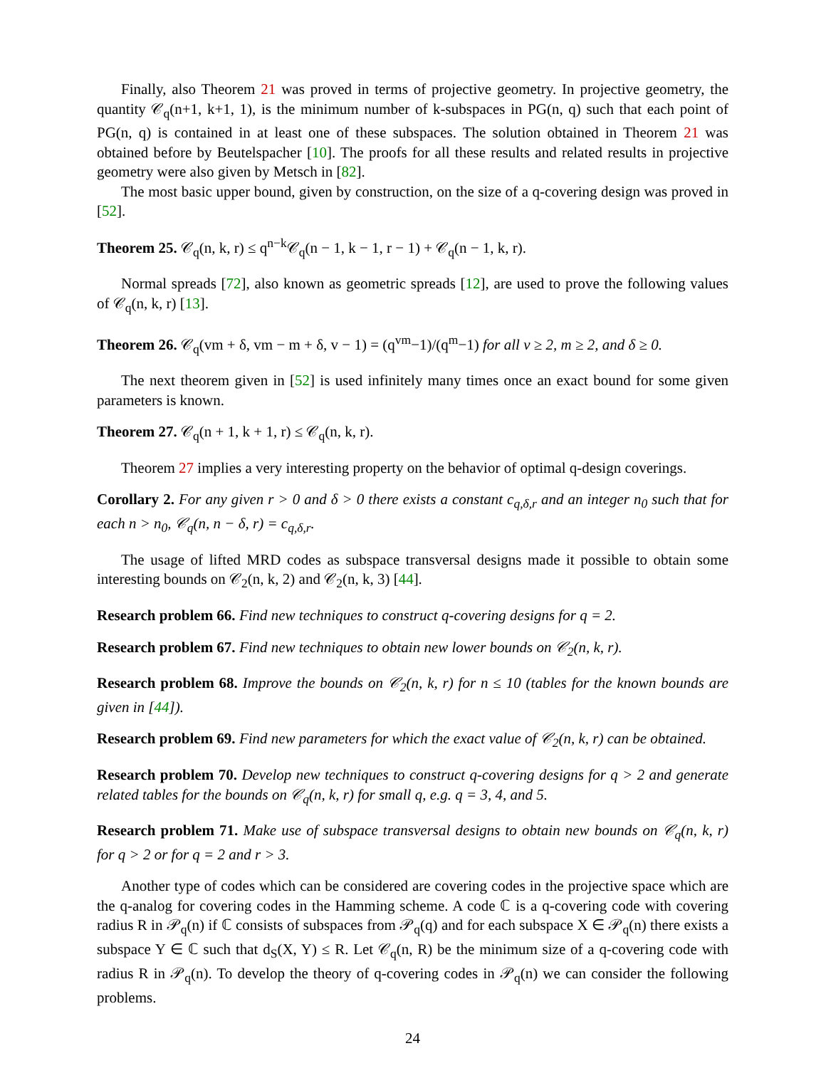Finally, also Theorem 21 was proved in terms of projective geometry. In projective geometry, the quantity 𝒞<sub>q</sub>(n+1, k+1, 1), is the minimum number of k-subspaces in PG(n, q) such that each point of PG(n, q) is contained in at least one of these subspaces. The solution obtained in Theorem 21 was obtained before by Beutelspacher [10]. The proofs for all these results and related results in projective geometry were also given by Metsch in [82].
The most basic upper bound, given by construction, on the size of a q-covering design was proved in [52].
Theorem 25. 𝒞<sub>q</sub>(n, k, r) ≤ q<sup>n−k</sup>𝒞<sub>q</sub>(n − 1, k − 1, r − 1) + 𝒞<sub>q</sub>(n − 1, k, r).
Normal spreads [72], also known as geometric spreads [12], are used to prove the following values of 𝒞<sub>q</sub>(n, k, r) [13].
Theorem 26. 𝒞<sub>q</sub>(vm + δ, vm − m + δ, v − 1) = (q<sup>vm</sup>−1)/(q<sup>m</sup>−1) for all v ≥ 2, m ≥ 2, and δ ≥ 0.
The next theorem given in [52] is used infinitely many times once an exact bound for some given parameters is known.
Theorem 27. 𝒞<sub>q</sub>(n + 1, k + 1, r) ≤ 𝒞<sub>q</sub>(n, k, r).
Theorem 27 implies a very interesting property on the behavior of optimal q-design coverings.
Corollary 2. For any given r > 0 and δ > 0 there exists a constant c<sub>q,δ,r</sub> and an integer n<sub>0</sub> such that for each n > n<sub>0</sub>, 𝒞<sub>q</sub>(n, n − δ, r) = c<sub>q,δ,r</sub>.
The usage of lifted MRD codes as subspace transversal designs made it possible to obtain some interesting bounds on 𝒞<sub>2</sub>(n, k, 2) and 𝒞<sub>2</sub>(n, k, 3) [44].
Research problem 66. Find new techniques to construct q-covering designs for q = 2.
Research problem 67. Find new techniques to obtain new lower bounds on 𝒞<sub>2</sub>(n, k, r).
Research problem 68. Improve the bounds on 𝒞<sub>2</sub>(n, k, r) for n ≤ 10 (tables for the known bounds are given in [44]).
Research problem 69. Find new parameters for which the exact value of 𝒞<sub>2</sub>(n, k, r) can be obtained.
Research problem 70. Develop new techniques to construct q-covering designs for q > 2 and generate related tables for the bounds on 𝒞<sub>q</sub>(n, k, r) for small q, e.g. q = 3, 4, and 5.
Research problem 71. Make use of subspace transversal designs to obtain new bounds on 𝒞<sub>q</sub>(n, k, r) for q > 2 or for q = 2 and r > 3.
Another type of codes which can be considered are covering codes in the projective space which are the q-analog for covering codes in the Hamming scheme. A code ℂ is a q-covering code with covering radius R in 𝒫<sub>q</sub>(n) if ℂ consists of subspaces from 𝒫<sub>q</sub>(q) and for each subspace X ∈ 𝒫<sub>q</sub>(n) there exists a subspace Y ∈ ℂ such that d<sub>S</sub>(X, Y) ≤ R. Let 𝒞<sub>q</sub>(n, R) be the minimum size of a q-covering code with radius R in 𝒫<sub>q</sub>(n). To develop the theory of q-covering codes in 𝒫<sub>q</sub>(n) we can consider the following problems.
24